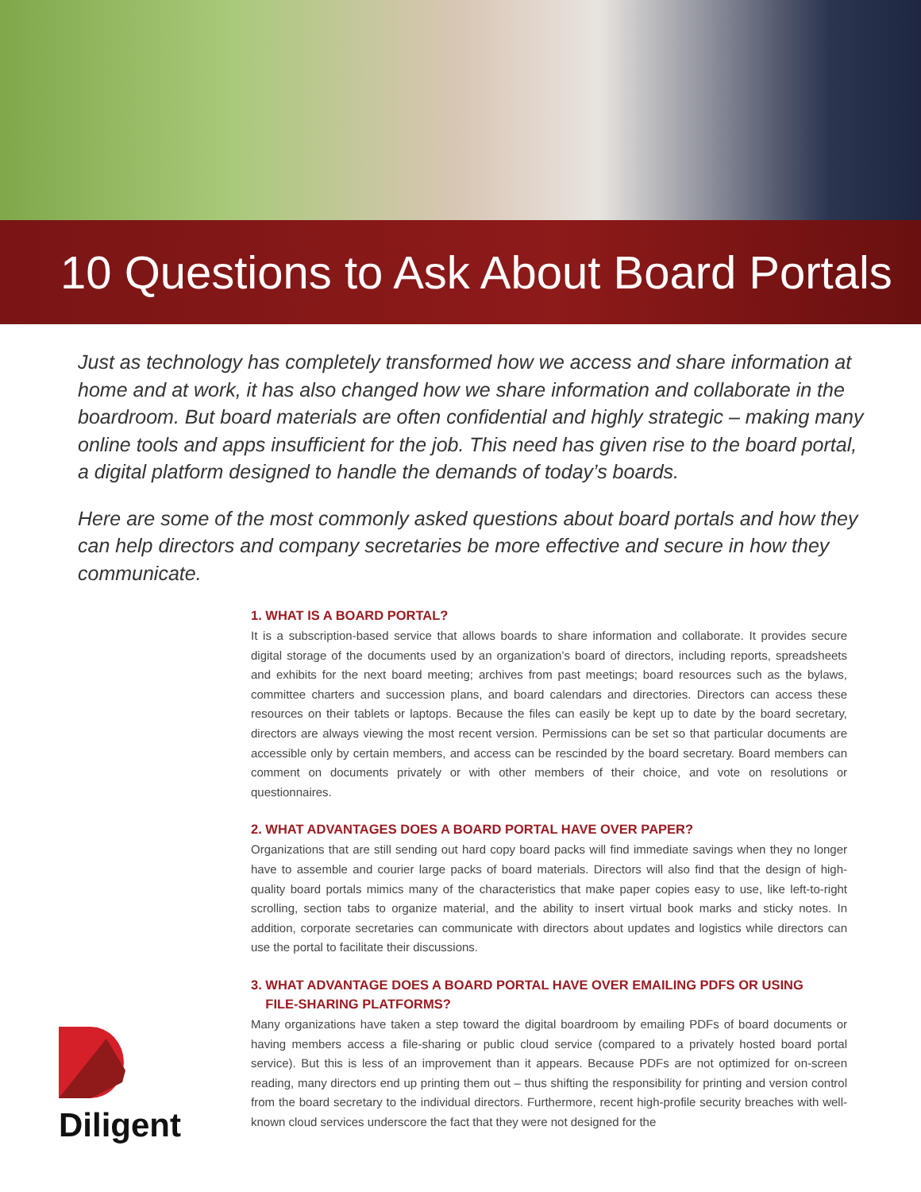10 Questions to Ask About Board Portals
Just as technology has completely transformed how we access and share information at home and at work, it has also changed how we share information and collaborate in the boardroom. But board materials are often confidential and highly strategic – making many online tools and apps insufficient for the job. This need has given rise to the board portal, a digital platform designed to handle the demands of today’s boards.
Here are some of the most commonly asked questions about board portals and how they can help directors and company secretaries be more effective and secure in how they communicate.
1. WHAT IS A BOARD PORTAL?
It is a subscription-based service that allows boards to share information and collaborate. It provides secure digital storage of the documents used by an organization’s board of directors, including reports, spreadsheets and exhibits for the next board meeting; archives from past meetings; board resources such as the bylaws, committee charters and succession plans, and board calendars and directories. Directors can access these resources on their tablets or laptops. Because the files can easily be kept up to date by the board secretary, directors are always viewing the most recent version. Permissions can be set so that particular documents are accessible only by certain members, and access can be rescinded by the board secretary. Board members can comment on documents privately or with other members of their choice, and vote on resolutions or questionnaires.
2. WHAT ADVANTAGES DOES A BOARD PORTAL HAVE OVER PAPER?
Organizations that are still sending out hard copy board packs will find immediate savings when they no longer have to assemble and courier large packs of board materials. Directors will also find that the design of high-quality board portals mimics many of the characteristics that make paper copies easy to use, like left-to-right scrolling, section tabs to organize material, and the ability to insert virtual book marks and sticky notes. In addition, corporate secretaries can communicate with directors about updates and logistics while directors can use the portal to facilitate their discussions.
3. WHAT ADVANTAGE DOES A BOARD PORTAL HAVE OVER EMAILING PDFS OR USING
FILE-SHARING PLATFORMS?
Many organizations have taken a step toward the digital boardroom by emailing PDFs of board documents or having members access a file-sharing or public cloud service (compared to a privately hosted board portal service). But this is less of an improvement than it appears. Because PDFs are not optimized for on-screen reading, many directors end up printing them out – thus shifting the responsibility for printing and version control from the board secretary to the individual directors. Furthermore, recent high-profile security breaches with well-known cloud services underscore the fact that they were not designed for the
Diligent